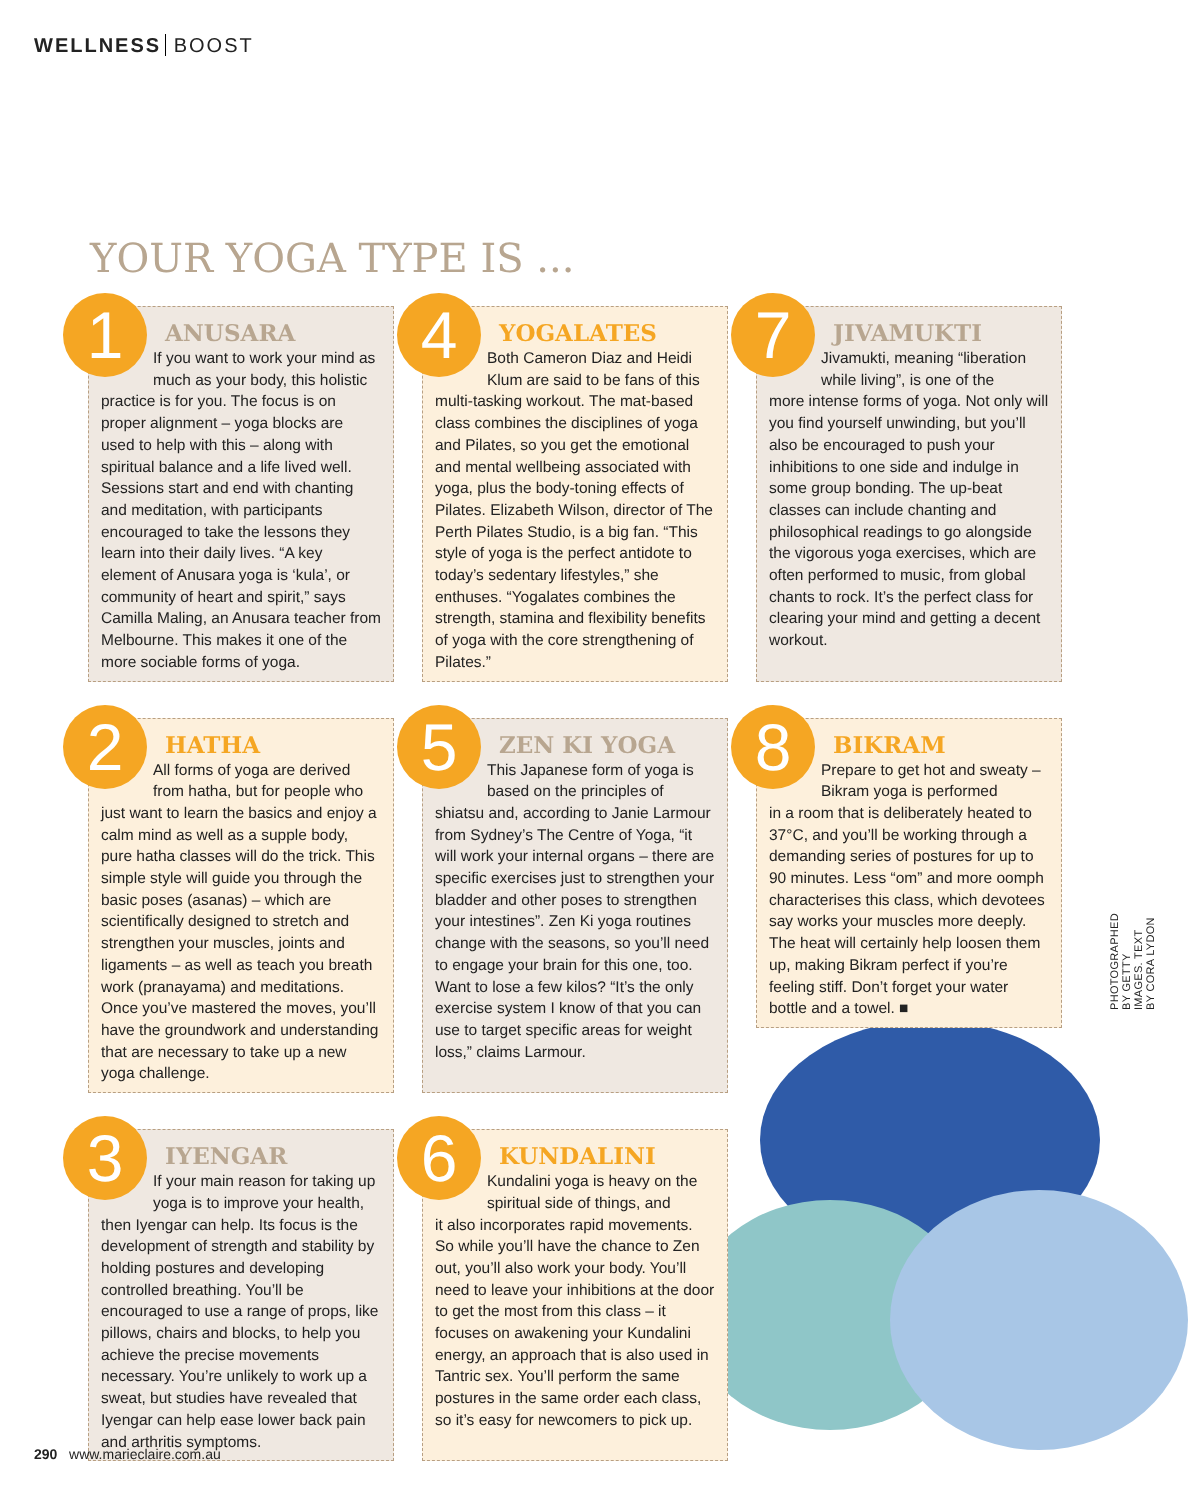WELLNESS BOOST
YOUR YOGA TYPE IS ...
1
ANUSARA
If you want to work your mind as much as your body, this holistic
practice is for you. The focus is on proper alignment – yoga blocks are used to help with this – along with spiritual balance and a life lived well. Sessions start and end with chanting and meditation, with participants encouraged to take the lessons they learn into their daily lives. “A key element of Anusara yoga is ‘kula’, or community of heart and spirit,” says Camilla Maling, an Anusara teacher from Melbourne. This makes it one of the more sociable forms of yoga.
4
YOGALATES
Both Cameron Diaz and Heidi Klum are said to be fans of this
multi-tasking workout. The mat-based class combines the disciplines of yoga and Pilates, so you get the emotional and mental wellbeing associated with yoga, plus the body-toning effects of Pilates. Elizabeth Wilson, director of The Perth Pilates Studio, is a big fan. “This style of yoga is the perfect antidote to today’s sedentary lifestyles,” she enthuses. “Yogalates combines the strength, stamina and flexibility benefits of yoga with the core strengthening of Pilates.”
7
JIVAMUKTI
Jivamukti, meaning “liberation while living”, is one of the
more intense forms of yoga. Not only will you find yourself unwinding, but you’ll also be encouraged to push your inhibitions to one side and indulge in some group bonding. The up-beat classes can include chanting and philosophical readings to go alongside the vigorous yoga exercises, which are often performed to music, from global chants to rock. It’s the perfect class for clearing your mind and getting a decent workout.
2
HATHA
All forms of yoga are derived from hatha, but for people who
just want to learn the basics and enjoy a calm mind as well as a supple body, pure hatha classes will do the trick. This simple style will guide you through the basic poses (asanas) – which are scientifically designed to stretch and strengthen your muscles, joints and ligaments – as well as teach you breath work (pranayama) and meditations. Once you’ve mastered the moves, you’ll have the groundwork and understanding that are necessary to take up a new yoga challenge.
5
ZEN KI YOGA
This Japanese form of yoga is based on the principles of
shiatsu and, according to Janie Larmour from Sydney’s The Centre of Yoga, “it will work your internal organs – there are specific exercises just to strengthen your bladder and other poses to strengthen your intestines”. Zen Ki yoga routines change with the seasons, so you’ll need to engage your brain for this one, too. Want to lose a few kilos? “It’s the only exercise system I know of that you can use to target specific areas for weight loss,” claims Larmour.
8
BIKRAM
Prepare to get hot and sweaty – Bikram yoga is performed
in a room that is deliberately heated to 37°C, and you’ll be working through a demanding series of postures for up to 90 minutes. Less “om” and more oomph characterises this class, which devotees say works your muscles more deeply. The heat will certainly help loosen them up, making Bikram perfect if you’re feeling stiff. Don’t forget your water bottle and a towel. ■
3
IYENGAR
If your main reason for taking up yoga is to improve your health,
then Iyengar can help. Its focus is the development of strength and stability by holding postures and developing controlled breathing. You’ll be encouraged to use a range of props, like pillows, chairs and blocks, to help you achieve the precise movements necessary. You’re unlikely to work up a sweat, but studies have revealed that Iyengar can help ease lower back pain and arthritis symptoms.
6
KUNDALINI
Kundalini yoga is heavy on the spiritual side of things, and
it also incorporates rapid movements. So while you’ll have the chance to Zen out, you’ll also work your body. You’ll need to leave your inhibitions at the door to get the most from this class – it focuses on awakening your Kundalini energy, an approach that is also used in Tantric sex. You’ll perform the same postures in the same order each class, so it’s easy for newcomers to pick up.
PHOTOGRAPHED BY GETTY IMAGES. TEXT BY CORA LYDON
290 www.marieclaire.com.au